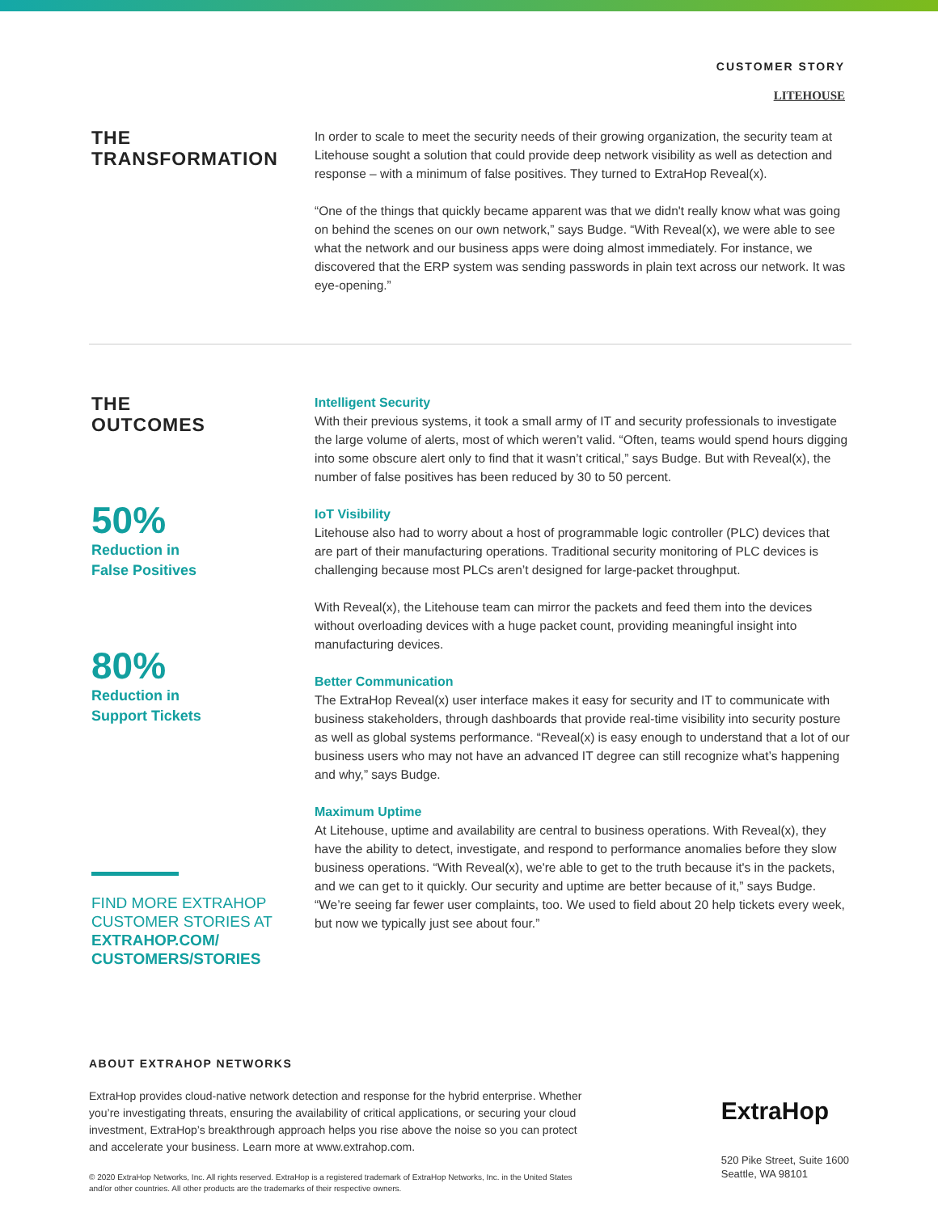CUSTOMER STORY
LITEHOUSE
THE
TRANSFORMATION
In order to scale to meet the security needs of their growing organization, the security team at Litehouse sought a solution that could provide deep network visibility as well as detection and response – with a minimum of false positives. They turned to ExtraHop Reveal(x).
“One of the things that quickly became apparent was that we didn't really know what was going on behind the scenes on our own network,” says Budge. “With Reveal(x), we were able to see what the network and our business apps were doing almost immediately. For instance, we discovered that the ERP system was sending passwords in plain text across our network. It was eye-opening.”
THE
OUTCOMES
50%
Reduction in
False Positives
80%
Reduction in
Support Tickets
FIND MORE EXTRAHOP CUSTOMER STORIES AT EXTRAHOP.COM/ CUSTOMERS/STORIES
Intelligent Security
With their previous systems, it took a small army of IT and security professionals to investigate the large volume of alerts, most of which weren’t valid. “Often, teams would spend hours digging into some obscure alert only to find that it wasn’t critical,” says Budge. But with Reveal(x), the number of false positives has been reduced by 30 to 50 percent.
IoT Visibility
Litehouse also had to worry about a host of programmable logic controller (PLC) devices that are part of their manufacturing operations. Traditional security monitoring of PLC devices is challenging because most PLCs aren’t designed for large-packet throughput.
With Reveal(x), the Litehouse team can mirror the packets and feed them into the devices without overloading devices with a huge packet count, providing meaningful insight into manufacturing devices.
Better Communication
The ExtraHop Reveal(x) user interface makes it easy for security and IT to communicate with business stakeholders, through dashboards that provide real-time visibility into security posture as well as global systems performance. “Reveal(x) is easy enough to understand that a lot of our business users who may not have an advanced IT degree can still recognize what’s happening and why,” says Budge.
Maximum Uptime
At Litehouse, uptime and availability are central to business operations. With Reveal(x), they have the ability to detect, investigate, and respond to performance anomalies before they slow business operations. “With Reveal(x), we're able to get to the truth because it's in the packets, and we can get to it quickly. Our security and uptime are better because of it,” says Budge. “We’re seeing far fewer user complaints, too. We used to field about 20 help tickets every week, but now we typically just see about four.”
ABOUT EXTRAHOP NETWORKS
ExtraHop provides cloud-native network detection and response for the hybrid enterprise. Whether you’re investigating threats, ensuring the availability of critical applications, or securing your cloud investment, ExtraHop’s breakthrough approach helps you rise above the noise so you can protect and accelerate your business. Learn more at www.extrahop.com.
© 2020 ExtraHop Networks, Inc. All rights reserved. ExtraHop is a registered trademark of ExtraHop Networks, Inc. in the United States and/or other countries. All other products are the trademarks of their respective owners.
ExtraHop
520 Pike Street, Suite 1600
Seattle, WA 98101